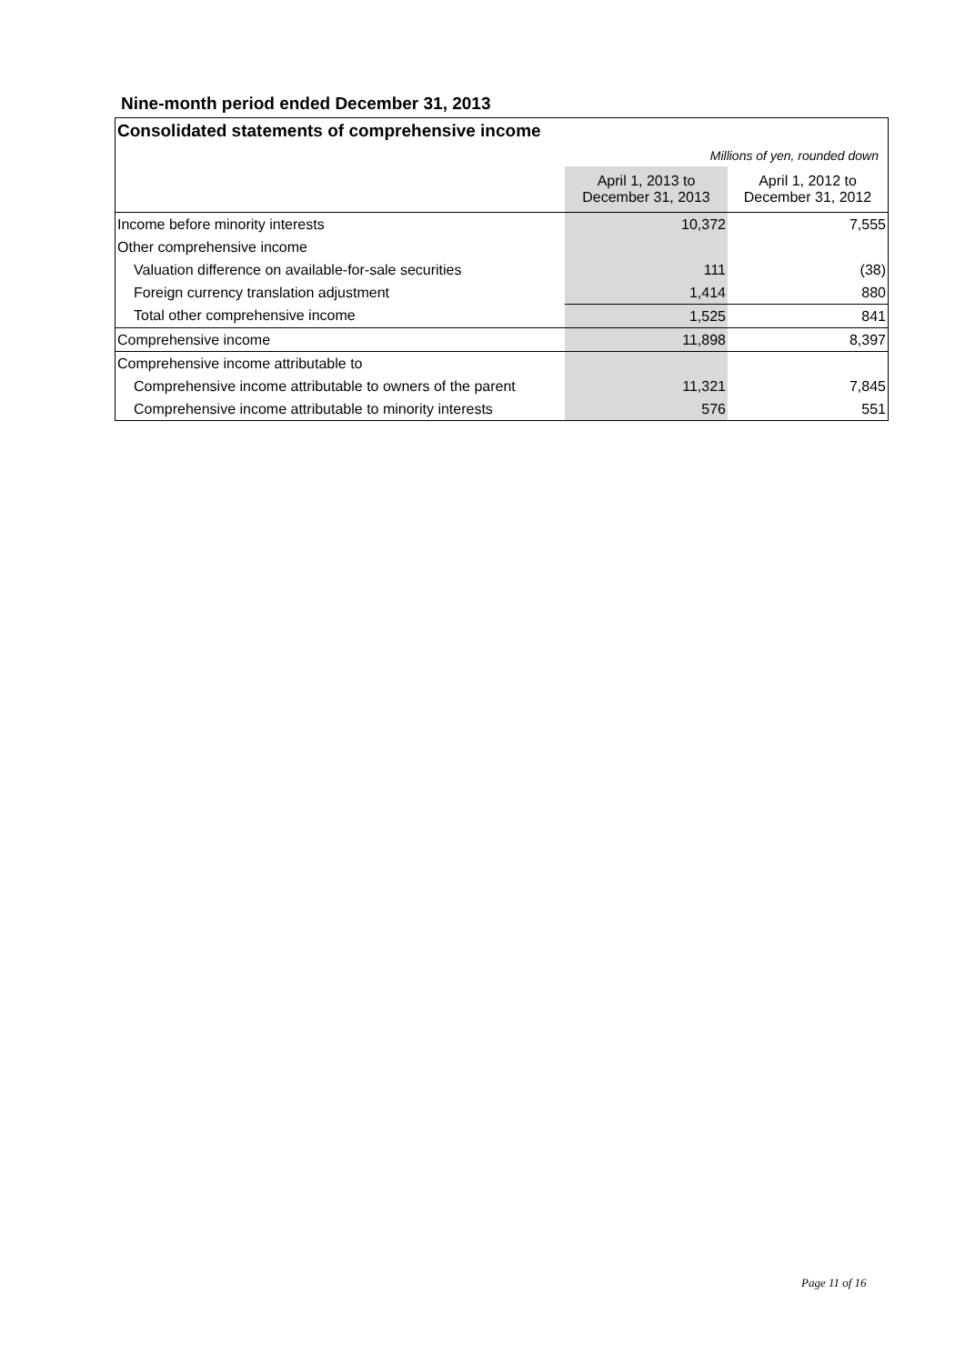Nine-month period ended December 31, 2013
| Consolidated statements of comprehensive income | | |
| --- | --- | --- |
| Millions of yen, rounded down | | |
| | April 1, 2013 to December 31, 2013 | April 1, 2012 to December 31, 2012 |
| Income before minority interests | 10,372 | 7,555 |
| Other comprehensive income | | |
| Valuation difference on available-for-sale securities | 111 | (38) |
| Foreign currency translation adjustment | 1,414 | 880 |
| Total other comprehensive income | 1,525 | 841 |
| Comprehensive income | 11,898 | 8,397 |
| Comprehensive income attributable to | | |
| Comprehensive income attributable to owners of the parent | 11,321 | 7,845 |
| Comprehensive income attributable to minority interests | 576 | 551 |
Page 11 of 16